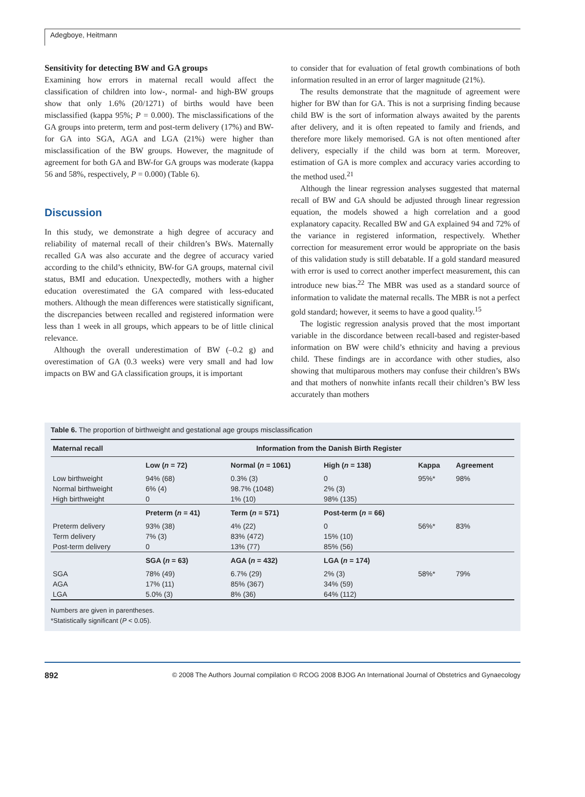Adegboye, Heitmann
Sensitivity for detecting BW and GA groups
Examining how errors in maternal recall would affect the classification of children into low-, normal- and high-BW groups show that only 1.6% (20/1271) of births would have been misclassified (kappa 95%; P = 0.000). The misclassifications of the GA groups into preterm, term and post-term delivery (17%) and BW-for GA into SGA, AGA and LGA (21%) were higher than misclassification of the BW groups. However, the magnitude of agreement for both GA and BW-for GA groups was moderate (kappa 56 and 58%, respectively, P = 0.000) (Table 6).
Discussion
In this study, we demonstrate a high degree of accuracy and reliability of maternal recall of their children’s BWs. Maternally recalled GA was also accurate and the degree of accuracy varied according to the child’s ethnicity, BW-for GA groups, maternal civil status, BMI and education. Unexpectedly, mothers with a higher education overestimated the GA compared with less-educated mothers. Although the mean differences were statistically significant, the discrepancies between recalled and registered information were less than 1 week in all groups, which appears to be of little clinical relevance.
Although the overall underestimation of BW (–0.2 g) and overestimation of GA (0.3 weeks) were very small and had low impacts on BW and GA classification groups, it is important
to consider that for evaluation of fetal growth combinations of both information resulted in an error of larger magnitude (21%).
The results demonstrate that the magnitude of agreement were higher for BW than for GA. This is not a surprising finding because child BW is the sort of information always awaited by the parents after delivery, and it is often repeated to family and friends, and therefore more likely memorised. GA is not often mentioned after delivery, especially if the child was born at term. Moreover, estimation of GA is more complex and accuracy varies according to the method used.<sup>21</sup>
Although the linear regression analyses suggested that maternal recall of BW and GA should be adjusted through linear regression equation, the models showed a high correlation and a good explanatory capacity. Recalled BW and GA explained 94 and 72% of the variance in registered information, respectively. Whether correction for measurement error would be appropriate on the basis of this validation study is still debatable. If a gold standard measured with error is used to correct another imperfect measurement, this can introduce new bias.<sup>22</sup> The MBR was used as a standard source of information to validate the maternal recalls. The MBR is not a perfect gold standard; however, it seems to have a good quality.<sup>15</sup>
The logistic regression analysis proved that the most important variable in the discordance between recall-based and register-based information on BW were child’s ethnicity and having a previous child. These findings are in accordance with other studies, also showing that multiparous mothers may confuse their children’s BWs and that mothers of nonwhite infants recall their children’s BW less accurately than mothers
Table 6. The proportion of birthweight and gestational age groups misclassification
| Maternal recall | Information from the Danish Birth Register | | | | |
| --- | --- | --- | --- | --- | --- |
| | Low ( n = 72) | Normal ( n = 1061) | High ( n = 138) | Kappa | Agreement |
| Low birthweight | 94% (68) | 0.3% (3) | 0 | 95%* | 98% |
| Normal birthweight | 6% (4) | 98.7% (1048) | 2% (3) | | |
| High birthweight | 0 | 1% (10) | 98% (135) | | |
| | Preterm ( n = 41) | Term ( n = 571) | Post-term ( n = 66) | | |
| Preterm delivery | 93% (38) | 4% (22) | 0 | 56%* | 83% |
| Term delivery | 7% (3) | 83% (472) | 15% (10) | | |
| Post-term delivery | 0 | 13% (77) | 85% (56) | | |
| | SGA ( n = 63) | AGA ( n = 432) | LGA ( n = 174) | | |
| SGA | 78% (49) | 6.7% (29) | 2% (3) | 58%* | 79% |
| AGA | 17% (11) | 85% (367) | 34% (59) | | |
| LGA | 5.0% (3) | 8% (36) | 64% (112) | | |
Numbers are given in parentheses.
*Statistically significant (P < 0.05).
892 © 2008 The Authors Journal compilation © RCOG 2008 BJOG An International Journal of Obstetrics and Gynaecology